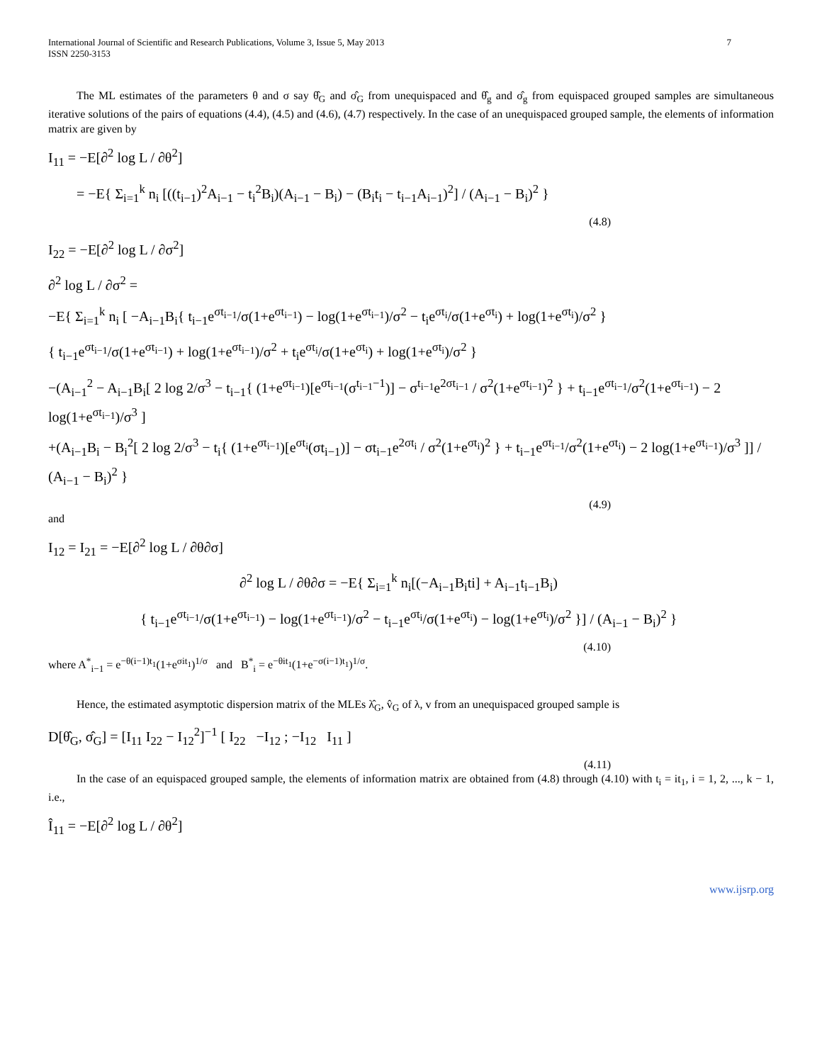International Journal of Scientific and Research Publications, Volume 3, Issue 5, May 2013
ISSN 2250-3153
7
The ML estimates of the parameters θ and σ say θ̂<sub>G</sub> and σ̂<sub>G</sub> from unequispaced and θ̂<sub>g</sub> and σ̂<sub>g</sub> from equispaced grouped samples are simultaneous iterative solutions of the pairs of equations (4.4), (4.5) and (4.6), (4.7) respectively. In the case of an unequispaced grouped sample, the elements of information matrix are given by
I<sub>11</sub> = −E[∂<sup>2</sup> log L / ∂θ<sup>2</sup>]
= −E{ Σ<sub>i=1</sub><sup>k</sup> n<sub>i</sub> [((t<sub>i−1</sub>)<sup>2</sup>A<sub>i−1</sub> − t<sub>i</sub><sup>2</sup>B<sub>i</sub>)(A<sub>i−1</sub> − B<sub>i</sub>) − (B<sub>i</sub>t<sub>i</sub> − t<sub>i−1</sub>A<sub>i−1</sub>)<sup>2</sup>] / (A<sub>i−1</sub> − B<sub>i</sub>)<sup>2</sup> }
(4.8)
I<sub>22</sub> = −E[∂<sup>2</sup> log L / ∂σ<sup>2</sup>]
∂<sup>2</sup> log L / ∂σ<sup>2</sup> =
−E{ Σ<sub>i=1</sub><sup>k</sup> n<sub>i</sub> [ −A<sub>i−1</sub>B<sub>i</sub>{ t<sub>i−1</sub>e<sup>σt<sub>i−1</sub></sup>/σ(1+e<sup>σt<sub>i−1</sub></sup>) − log(1+e<sup>σt<sub>i−1</sub></sup>)/σ<sup>2</sup> − t<sub>i</sub>e<sup>σt<sub>i</sub></sup>/σ(1+e<sup>σt<sub>i</sub></sup>) + log(1+e<sup>σt<sub>i</sub></sup>)/σ<sup>2</sup> }
{ t<sub>i−1</sub>e<sup>σt<sub>i−1</sub></sup>/σ(1+e<sup>σt<sub>i−1</sub></sup>) + log(1+e<sup>σt<sub>i−1</sub></sup>)/σ<sup>2</sup> + t<sub>i</sub>e<sup>σt<sub>i</sub></sup>/σ(1+e<sup>σt<sub>i</sub></sup>) + log(1+e<sup>σt<sub>i</sub></sup>)/σ<sup>2</sup> }
−(A<sub>i−1</sub><sup>2</sup> − A<sub>i−1</sub>B<sub>i</sub>[ 2 log 2/σ<sup>3</sup> − t<sub>i−1</sub>{ (1+e<sup>σt<sub>i−1</sub></sup>)[e<sup>σt<sub>i−1</sub></sup>(σ<sup>t<sub>i−1</sub>−1</sup>)] − σ<sup>t<sub>i−1</sub></sup>e<sup>2σt<sub>i−1</sub></sup> / σ<sup>2</sup>(1+e<sup>σt<sub>i−1</sub></sup>)<sup>2</sup> } + t<sub>i−1</sub>e<sup>σt<sub>i−1</sub></sup>/σ<sup>2</sup>(1+e<sup>σt<sub>i−1</sub></sup>) − 2 log(1+e<sup>σt<sub>i−1</sub></sup>)/σ<sup>3</sup> ]
+(A<sub>i−1</sub>B<sub>i</sub> − B<sub>i</sub><sup>2</sup>[ 2 log 2/σ<sup>3</sup> − t<sub>i</sub>{ (1+e<sup>σt<sub>i−1</sub></sup>)[e<sup>σt<sub>i</sub></sup>(σt<sub>i−1</sub>)] − σt<sub>i−1</sub>e<sup>2σt<sub>i</sub></sup> / σ<sup>2</sup>(1+e<sup>σt<sub>i</sub></sup>)<sup>2</sup> } + t<sub>i−1</sub>e<sup>σt<sub>i−1</sub></sup>/σ<sup>2</sup>(1+e<sup>σt<sub>i</sub></sup>) − 2 log(1+e<sup>σt<sub>i−1</sub></sup>)/σ<sup>3</sup> ]] / (A<sub>i−1</sub> − B<sub>i</sub>)<sup>2</sup> }
(4.9)
and
I<sub>12</sub> = I<sub>21</sub> = −E[∂<sup>2</sup> log L / ∂θ∂σ]
∂<sup>2</sup> log L / ∂θ∂σ = −E{ Σ<sub>i=1</sub><sup>k</sup> n<sub>i</sub>[(−A<sub>i−1</sub>B<sub>i</sub>ti] + A<sub>i−1</sub>t<sub>i−1</sub>B<sub>i</sub>)
{ t<sub>i−1</sub>e<sup>σt<sub>i−1</sub></sup>/σ(1+e<sup>σt<sub>i−1</sub></sup>) − log(1+e<sup>σt<sub>i−1</sub></sup>)/σ<sup>2</sup> − t<sub>i−1</sub>e<sup>σt<sub>i</sub></sup>/σ(1+e<sup>σt<sub>i</sub></sup>) − log(1+e<sup>σt<sub>i</sub></sup>)/σ<sup>2</sup> }] / (A<sub>i−1</sub> − B<sub>i</sub>)<sup>2</sup> }
(4.10)
where A<sup>*</sup><sub>i−1</sub> = e<sup>−θ(i−1)t<sub>1</sub></sup>(1+e<sup>σit<sub>1</sub></sup>)<sup>1/σ</sup> and B<sup>*</sup><sub>i</sub> = e<sup>−θit<sub>1</sub></sup>(1+e<sup>−σ(i−1)t<sub>1</sub></sup>)<sup>1/σ</sup>.
Hence, the estimated asymptotic dispersion matrix of the MLEs λ̂<sub>G</sub>, v̂<sub>G</sub> of λ, v from an unequispaced grouped sample is
D[θ̂<sub>G</sub>, σ̂<sub>G</sub>] = [I<sub>11</sub> I<sub>22</sub> − I<sub>12</sub><sup>2</sup>]<sup>−1</sup> [ I<sub>22</sub> −I<sub>12</sub> ; −I<sub>12</sub> I<sub>11</sub> ]
(4.11)
In the case of an equispaced grouped sample, the elements of information matrix are obtained from (4.8) through (4.10) with t<sub>i</sub> = it<sub>1</sub>, i = 1, 2, ..., k − 1, i.e.,
Î<sub>11</sub> = −E[∂<sup>2</sup> log L / ∂θ<sup>2</sup>]
www.ijsrp.org